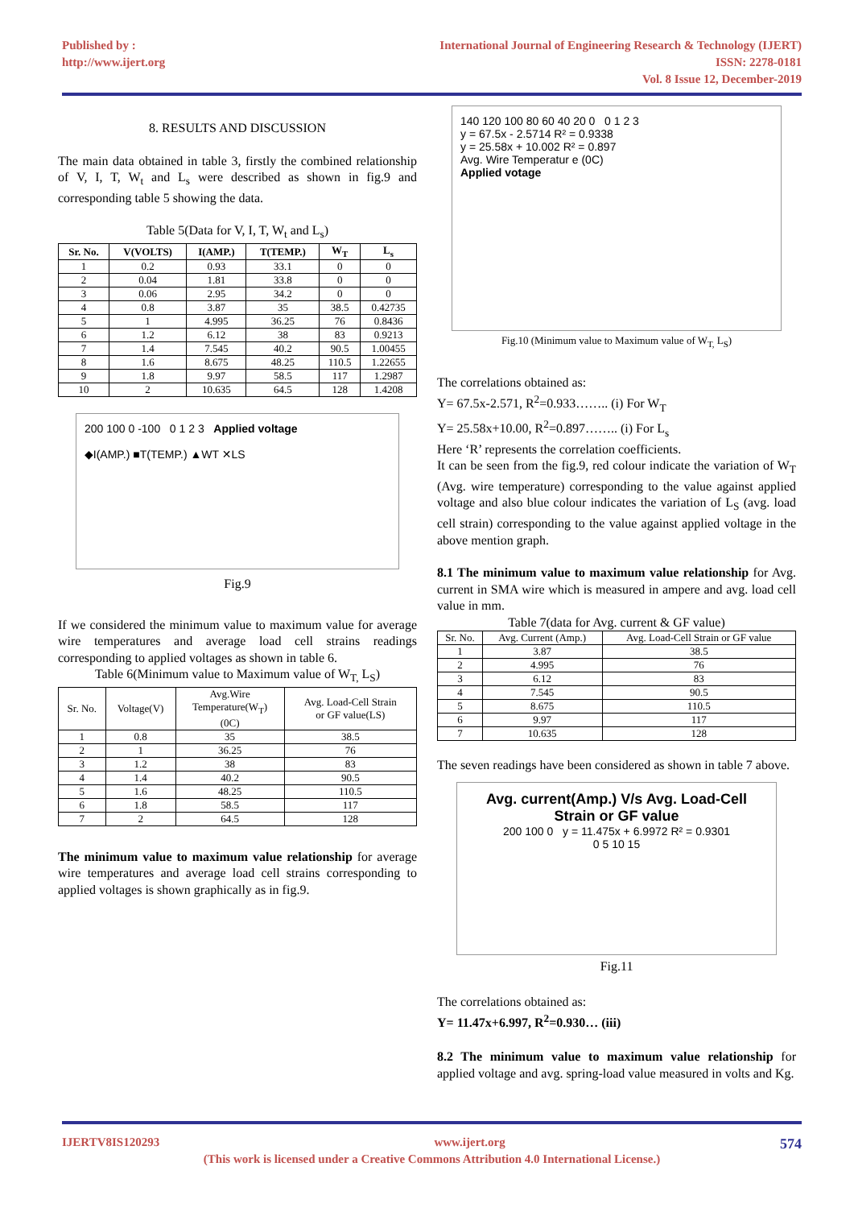Published by :
http://www.ijert.org
International Journal of Engineering Research & Technology (IJERT)
ISSN: 2278-0181
Vol. 8 Issue 12, December-2019
8. RESULTS AND DISCUSSION
The main data obtained in table 3, firstly the combined relationship of V, I, T, W<sub>t</sub> and L<sub>s</sub> were described as shown in fig.9 and corresponding table 5 showing the data.
Table 5(Data for V, I, T, W<sub>t</sub> and L<sub>s</sub>)
| Sr. No. | V(VOLTS) | I(AMP.) | T(TEMP.) | W<sub>T</sub> | L<sub>s</sub> |
| --- | --- | --- | --- | --- | --- |
| 1 | 0.2 | 0.93 | 33.1 | 0 | 0 |
| 2 | 0.04 | 1.81 | 33.8 | 0 | 0 |
| 3 | 0.06 | 2.95 | 34.2 | 0 | 0 |
| 4 | 0.8 | 3.87 | 35 | 38.5 | 0.42735 |
| 5 | 1 | 4.995 | 36.25 | 76 | 0.8436 |
| 6 | 1.2 | 6.12 | 38 | 83 | 0.9213 |
| 7 | 1.4 | 7.545 | 40.2 | 90.5 | 1.00455 |
| 8 | 1.6 | 8.675 | 48.25 | 110.5 | 1.22655 |
| 9 | 1.8 | 9.97 | 58.5 | 117 | 1.2987 |
| 10 | 2 | 10.635 | 64.5 | 128 | 1.4208 |
200 100 0 -100 0 1 2 3 Applied voltage
◆I(AMP.) ■T(TEMP.) ▲WT ✕LS
Fig.9
If we considered the minimum value to maximum value for average wire temperatures and average load cell strains readings corresponding to applied voltages as shown in table 6.
Table 6(Minimum value to Maximum value of W<sub>T,</sub> L<sub>S</sub>)
| Sr. No. | Voltage(V) | Avg.Wire Temperature(W<sub>T</sub>) (0C) | Avg. Load-Cell Strain or GF value(LS) |
| 1 | 0.8 | 35 | 38.5 |
| 2 | 1 | 36.25 | 76 |
| 3 | 1.2 | 38 | 83 |
| 4 | 1.4 | 40.2 | 90.5 |
| 5 | 1.6 | 48.25 | 110.5 |
| 6 | 1.8 | 58.5 | 117 |
| 7 | 2 | 64.5 | 128 |
The minimum value to maximum value relationship for average wire temperatures and average load cell strains corresponding to applied voltages is shown graphically as in fig.9.
140 120 100 80 60 40 20 0 0 1 2 3
y = 67.5x - 2.5714 R² = 0.9338
y = 25.58x + 10.002 R² = 0.897
Avg. Wire Temperatur e (0C)
Applied votage
Fig.10 (Minimum value to Maximum value of W<sub>T,</sub> L<sub>S</sub>)
The correlations obtained as:
Y= 67.5x-2.571, R<sup>2</sup>=0.933…….. (i) For W<sub>T</sub>
Y= 25.58x+10.00, R<sup>2</sup>=0.897…….. (i) For L<sub>s</sub>
Here ‘R’ represents the correlation coefficients.
It can be seen from the fig.9, red colour indicate the variation of W<sub>T</sub> (Avg. wire temperature) corresponding to the value against applied voltage and also blue colour indicates the variation of L<sub>S</sub> (avg. load cell strain) corresponding to the value against applied voltage in the above mention graph.
8.1 The minimum value to maximum value relationship for Avg. current in SMA wire which is measured in ampere and avg. load cell value in mm.
Table 7(data for Avg. current & GF value)
| Sr. No. | Avg. Current (Amp.) | Avg. Load-Cell Strain or GF value |
| 1 | 3.87 | 38.5 |
| 2 | 4.995 | 76 |
| 3 | 6.12 | 83 |
| 4 | 7.545 | 90.5 |
| 5 | 8.675 | 110.5 |
| 6 | 9.97 | 117 |
| 7 | 10.635 | 128 |
The seven readings have been considered as shown in table 7 above.
Avg. current(Amp.) V/s Avg. Load-Cell Strain or GF value
200 100 0 y = 11.475x + 6.9972 R² = 0.9301
0 5 10 15
Fig.11
The correlations obtained as:
Y= 11.47x+6.997, R<sup>2</sup>=0.930… (iii)
8.2 The minimum value to maximum value relationship for applied voltage and avg. spring-load value measured in volts and Kg.
IJERTV8IS120293 www.ijert.org 574
(This work is licensed under a Creative Commons Attribution 4.0 International License.)